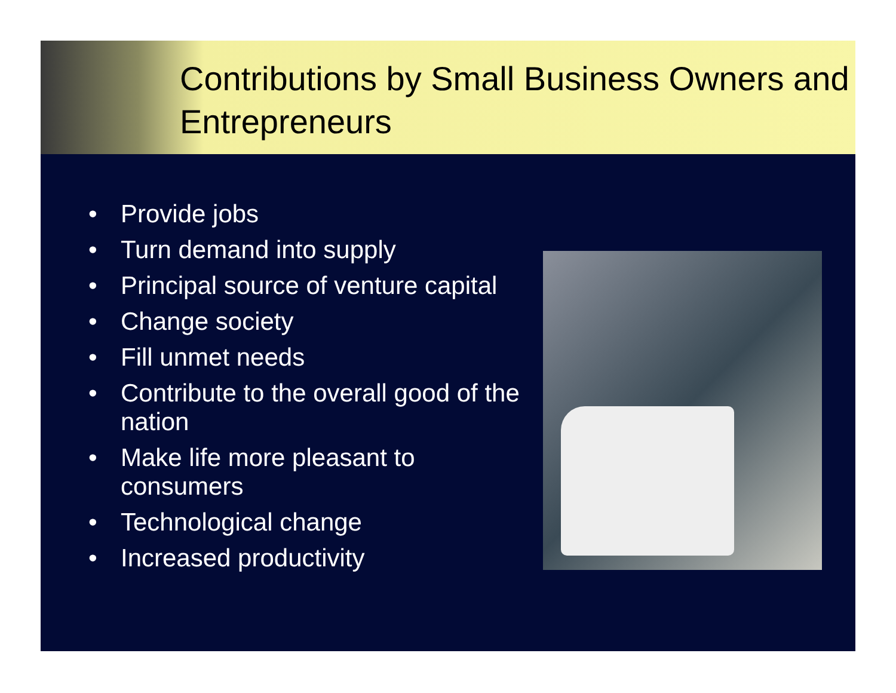Contributions by Small Business Owners and Entrepreneurs
• Provide jobs
• Turn demand into supply
• Principal source of venture capital
• Change society
• Fill unmet needs
• Contribute to the overall good of the nation
• Make life more pleasant to consumers
• Technological change
• Increased productivity